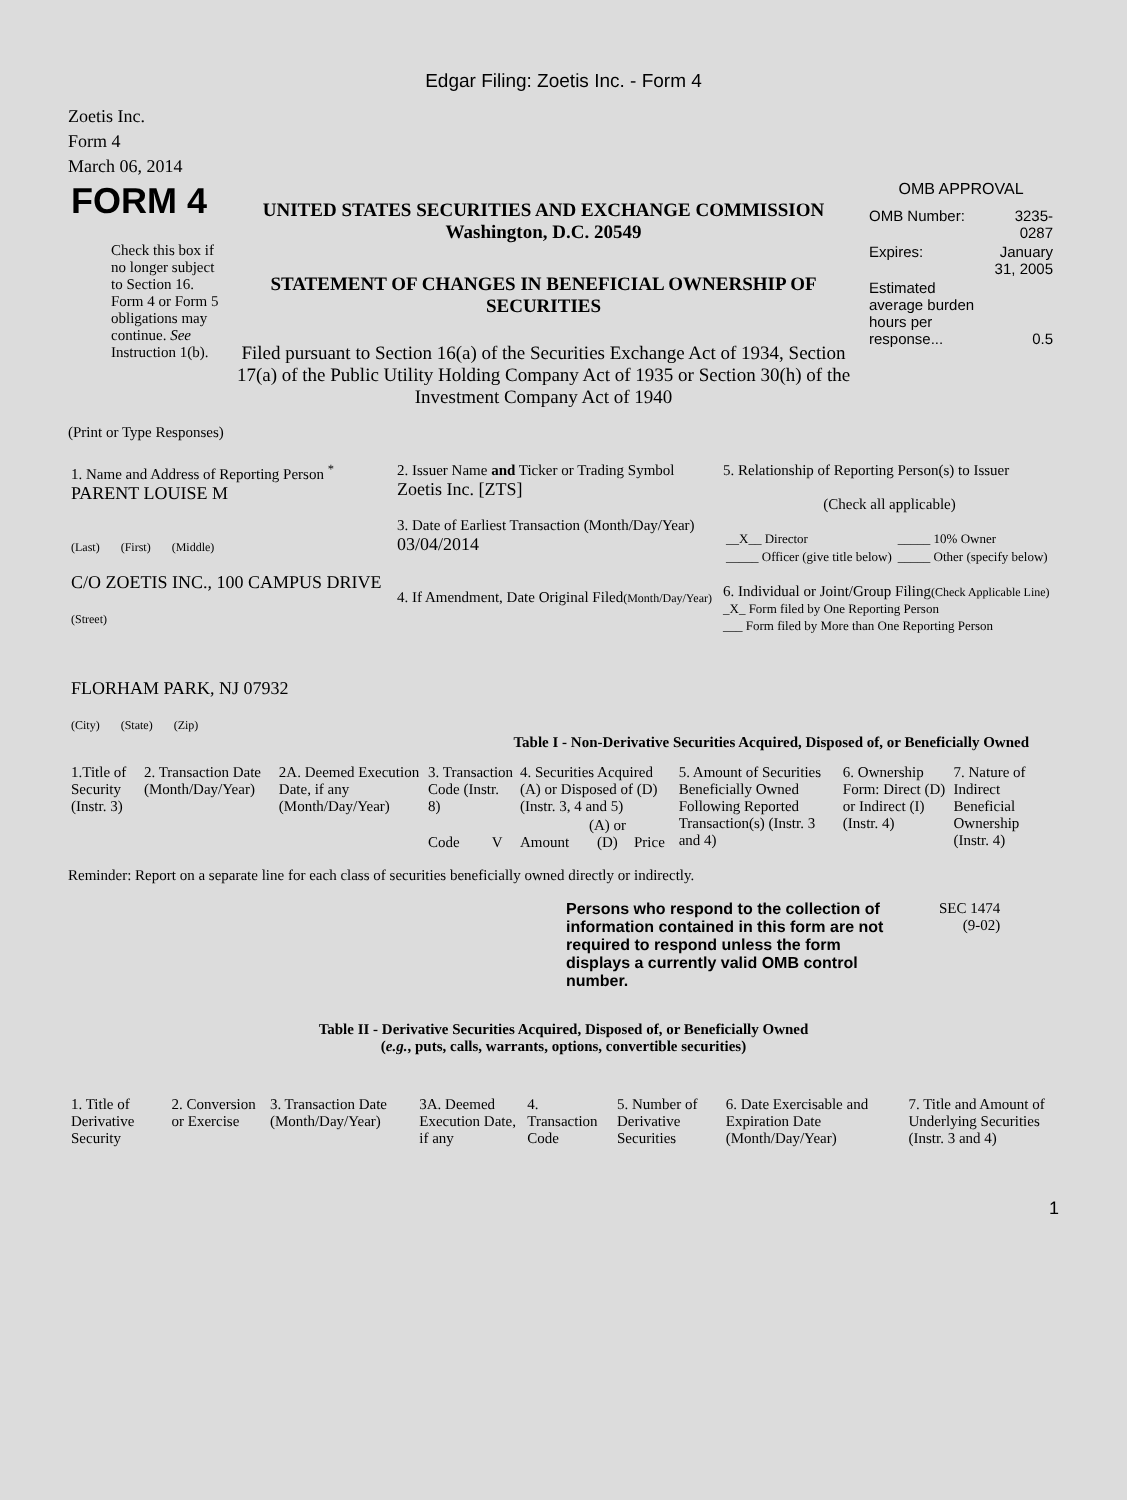Edgar Filing: Zoetis Inc. - Form 4
Zoetis Inc.
Form 4
March 06, 2014
| FORM 4 Check this box if no longer subject to Section 16. Form 4 or Form 5 obligations may continue. See Instruction 1(b). | UNITED STATES SECURITIES AND EXCHANGE COMMISSION Washington, D.C. 20549 STATEMENT OF CHANGES IN BENEFICIAL OWNERSHIP OF SECURITIES Filed pursuant to Section 16(a) of the Securities Exchange Act of 1934, Section 17(a) of the Public Utility Holding Company Act of 1935 or Section 30(h) of the Investment Company Act of 1940 | OMB APPROVAL / OMB Number: / 3235-0287 / / Expires: / January 31, 2005 / / Estimated average burden hours per response... / 0.5 / |
(Print or Type Responses)
| 1. Name and Address of Reporting Person <sup>*</sup> PARENT LOUISE M (Last) (First) (Middle) C/O ZOETIS INC., 100 CAMPUS DRIVE (Street) FLORHAM PARK, NJ 07932 (City) (State) (Zip) | 2. Issuer Name and Ticker or Trading Symbol Zoetis Inc. [ZTS] 3. Date of Earliest Transaction (Month/Day/Year) 03/04/2014 4. If Amendment, Date Original Filed (Month/Day/Year) | 5. Relationship of Reporting Person(s) to Issuer (Check all applicable) / __X__ Director / _____ 10% Owner / / _____ Officer (give title below) / _____ Other (specify below) / 6. Individual or Joint/Group Filing (Check Applicable Line) _X_ Form filed by One Reporting Person ___ Form filed by More than One Reporting Person |
Table I - Non-Derivative Securities Acquired, Disposed of, or Beneficially Owned
| 1.Title of Security (Instr. 3) | 2. Transaction Date (Month/Day/Year) | 2A. Deemed Execution Date, if any (Month/Day/Year) | 3. Transaction Code (Instr. 8) | | 4. Securities Acquired (A) or Disposed of (D) (Instr. 3, 4 and 5) | | | 5. Amount of Securities Beneficially Owned Following Reported Transaction(s) (Instr. 3 and 4) | 6. Ownership Form: Direct (D) or Indirect (I) (Instr. 4) | 7. Nature of Indirect Beneficial Ownership (Instr. 4) |
| --- | --- | --- | --- | --- | --- | --- | --- | --- | --- | --- |
| | | | Code | V | Amount | (A) or (D) | Price | | | |
Reminder: Report on a separate line for each class of securities beneficially owned directly or indirectly.
| Persons who respond to the collection of information contained in this form are not required to respond unless the form displays a currently valid OMB control number. | SEC 1474 (9-02) |
Table II - Derivative Securities Acquired, Disposed of, or Beneficially Owned
(e.g., puts, calls, warrants, options, convertible securities)
| 1. Title of Derivative Security | 2. Conversion or Exercise | 3. Transaction Date (Month/Day/Year) | 3A. Deemed Execution Date, if any | 4. Transaction Code | 5. Number of Derivative Securities | 6. Date Exercisable and Expiration Date (Month/Day/Year) | 7. Title and Amount of Underlying Securities (Instr. 3 and 4) |
| --- | --- | --- | --- | --- | --- | --- | --- |
1